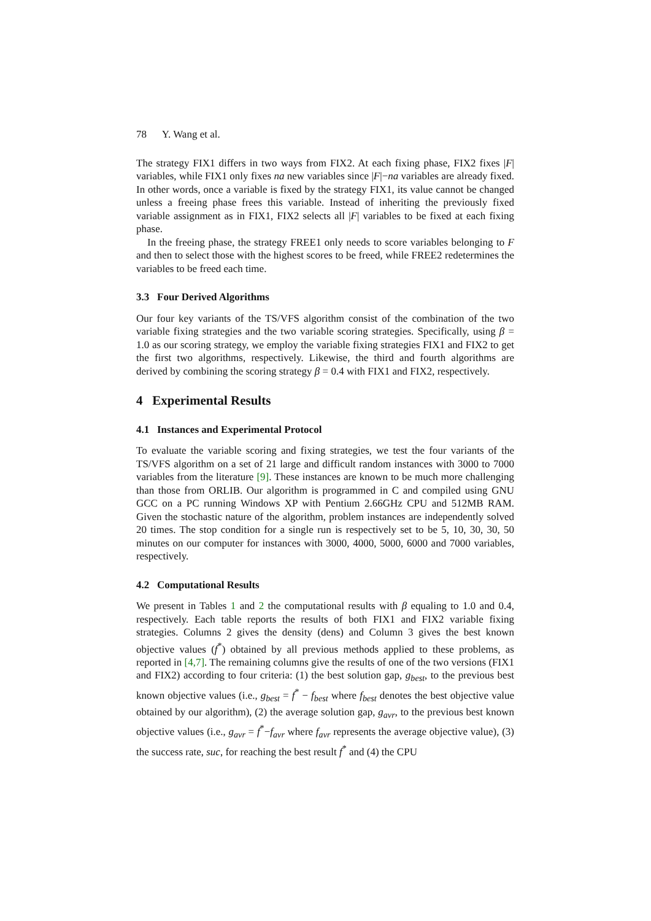78 Y. Wang et al.
The strategy FIX1 differs in two ways from FIX2. At each fixing phase, FIX2 fixes |F| variables, while FIX1 only fixes na new variables since |F|−na variables are already fixed. In other words, once a variable is fixed by the strategy FIX1, its value cannot be changed unless a freeing phase frees this variable. Instead of inheriting the previously fixed variable assignment as in FIX1, FIX2 selects all |F| variables to be fixed at each fixing phase.
In the freeing phase, the strategy FREE1 only needs to score variables belonging to F and then to select those with the highest scores to be freed, while FREE2 redetermines the variables to be freed each time.
3.3 Four Derived Algorithms
Our four key variants of the TS/VFS algorithm consist of the combination of the two variable fixing strategies and the two variable scoring strategies. Specifically, using β = 1.0 as our scoring strategy, we employ the variable fixing strategies FIX1 and FIX2 to get the first two algorithms, respectively. Likewise, the third and fourth algorithms are derived by combining the scoring strategy β = 0.4 with FIX1 and FIX2, respectively.
4 Experimental Results
4.1 Instances and Experimental Protocol
To evaluate the variable scoring and fixing strategies, we test the four variants of the TS/VFS algorithm on a set of 21 large and difficult random instances with 3000 to 7000 variables from the literature [9]. These instances are known to be much more challenging than those from ORLIB. Our algorithm is programmed in C and compiled using GNU GCC on a PC running Windows XP with Pentium 2.66GHz CPU and 512MB RAM. Given the stochastic nature of the algorithm, problem instances are independently solved 20 times. The stop condition for a single run is respectively set to be 5, 10, 30, 30, 50 minutes on our computer for instances with 3000, 4000, 5000, 6000 and 7000 variables, respectively.
4.2 Computational Results
We present in Tables 1 and 2 the computational results with β equaling to 1.0 and 0.4, respectively. Each table reports the results of both FIX1 and FIX2 variable fixing strategies. Columns 2 gives the density (dens) and Column 3 gives the best known objective values (f<sup>*</sup>) obtained by all previous methods applied to these problems, as reported in [4,7]. The remaining columns give the results of one of the two versions (FIX1 and FIX2) according to four criteria: (1) the best solution gap, g<sub>best</sub>, to the previous best known objective values (i.e., g<sub>best</sub> = f<sup>*</sup> − f<sub>best</sub> where f<sub>best</sub> denotes the best objective value obtained by our algorithm), (2) the average solution gap, g<sub>avr</sub>, to the previous best known objective values (i.e., g<sub>avr</sub> = f<sup>*</sup>−f<sub>avr</sub> where f<sub>avr</sub> represents the average objective value), (3) the success rate, suc, for reaching the best result f<sup>*</sup> and (4) the CPU